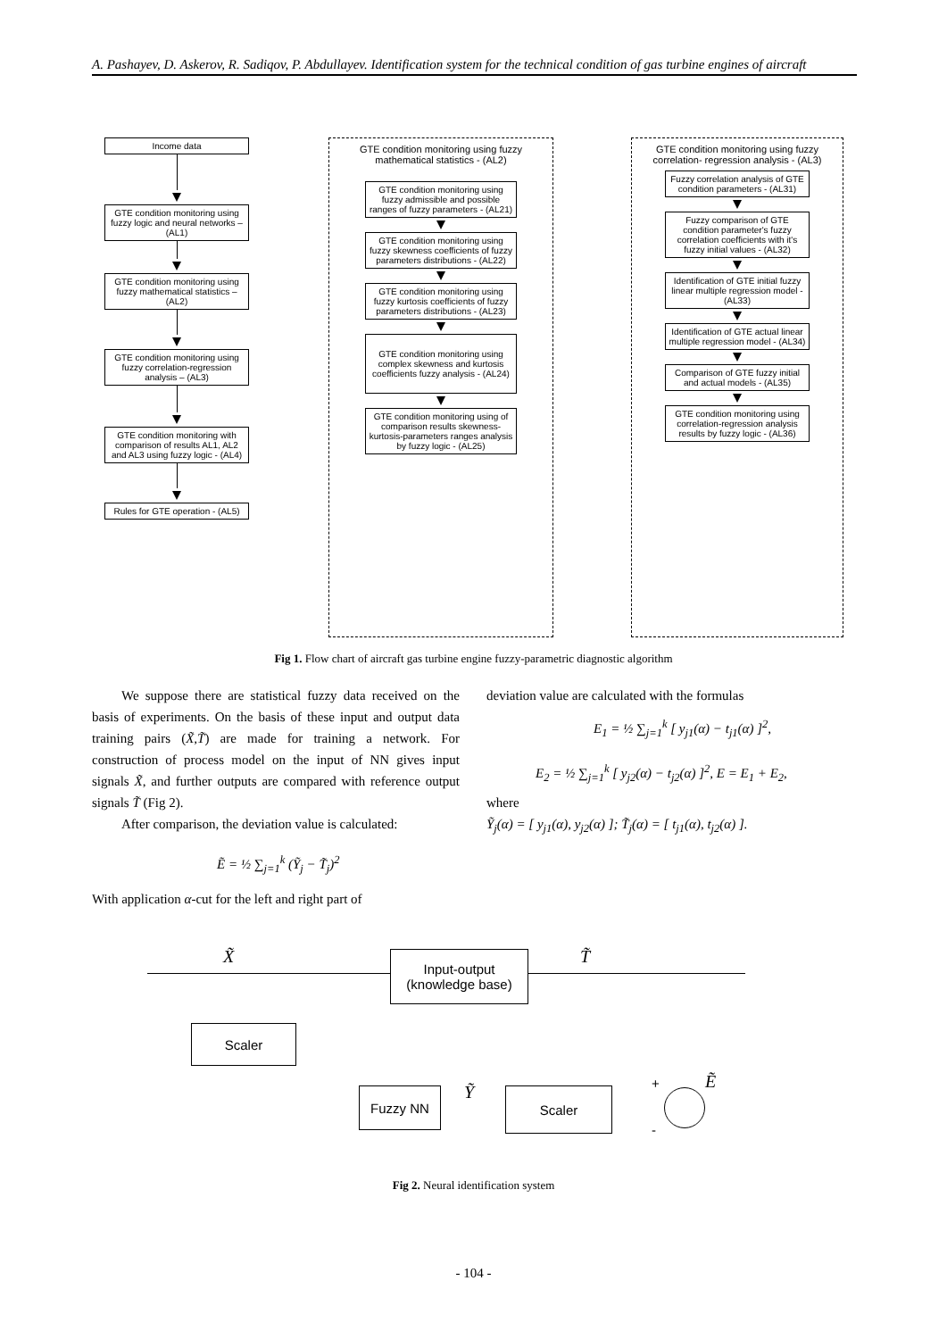A. Pashayev, D. Askerov, R. Sadiqov, P. Abdullayev. Identification system for the technical condition of gas turbine engines of aircraft
Income data
GTE condition monitoring using fuzzy logic and neural networks –(AL1)
GTE condition monitoring using fuzzy mathematical statistics – (AL2)
GTE condition monitoring using fuzzy correlation-regression analysis – (AL3)
GTE condition monitoring with comparison of results AL1, AL2 and AL3 using fuzzy logic - (AL4)
Rules for GTE operation - (AL5)
GTE condition monitoring using fuzzy mathematical statistics - (AL2)
GTE condition monitoring using fuzzy admissible and possible ranges of fuzzy parameters - (AL21)
GTE condition monitoring using fuzzy skewness coefficients of fuzzy parameters distributions - (AL22)
GTE condition monitoring using fuzzy kurtosis coefficients of fuzzy parameters distributions - (AL23)
GTE condition monitoring using complex skewness and kurtosis coefficients fuzzy analysis - (AL24)
GTE condition monitoring using of comparison results skewness-kurtosis-parameters ranges analysis by fuzzy logic - (AL25)
GTE condition monitoring using fuzzy correlation- regression analysis - (AL3)
Fuzzy correlation analysis of GTE condition parameters - (AL31)
Fuzzy comparison of GTE condition parameter's fuzzy correlation coefficients with it's fuzzy initial values - (AL32)
Identification of GTE initial fuzzy linear multiple regression model - (AL33)
Identification of GTE actual linear multiple regression model - (AL34)
Comparison of GTE fuzzy initial and actual models - (AL35)
GTE condition monitoring using correlation-regression analysis results by fuzzy logic - (AL36)
Fig 1. Flow chart of aircraft gas turbine engine fuzzy-parametric diagnostic algorithm
We suppose there are statistical fuzzy data received on the basis of experiments. On the basis of these input and output data training pairs (X̃,T̃) are made for training a network. For construction of process model on the input of NN gives input signals X̃, and further outputs are compared with reference output signals T̃ (Fig 2).
After comparison, the deviation value is calculated:
Ẽ = ½ ∑<sub>j=1</sub><sup>k</sup> (Ỹ<sub>j</sub> − T̃<sub>j</sub>)<sup>2</sup>
With application α-cut for the left and right part of
deviation value are calculated with the formulas
E<sub>1</sub> = ½ ∑<sub>j=1</sub><sup>k</sup> [ y<sub>j1</sub>(α) − t<sub>j1</sub>(α) ]<sup>2</sup>,
E<sub>2</sub> = ½ ∑<sub>j=1</sub><sup>k</sup> [ y<sub>j2</sub>(α) − t<sub>j2</sub>(α) ]<sup>2</sup>, E = E<sub>1</sub> + E<sub>2</sub>,
where
Ỹ<sub>j</sub>(α) = [ y<sub>j1</sub>(α), y<sub>j2</sub>(α) ]; T̃<sub>j</sub>(α) = [ t<sub>j1</sub>(α), t<sub>j2</sub>(α) ].
X̃ T̃
Input-output (knowledge base)
Scaler
Fuzzy NN Ỹ Scaler
+ Ẽ
-
Fig 2. Neural identification system
- 104 -